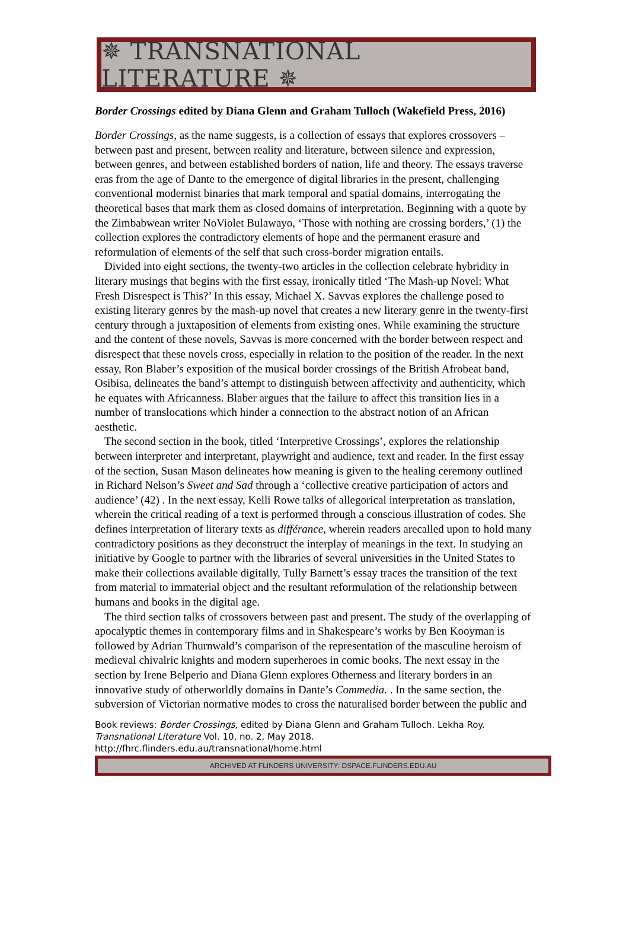✵ TRANSNATIONAL LITERATURE ✵
Border Crossings edited by Diana Glenn and Graham Tulloch (Wakefield Press, 2016)
Border Crossings, as the name suggests, is a collection of essays that explores crossovers – between past and present, between reality and literature, between silence and expression, between genres, and between established borders of nation, life and theory. The essays traverse eras from the age of Dante to the emergence of digital libraries in the present, challenging conventional modernist binaries that mark temporal and spatial domains, interrogating the theoretical bases that mark them as closed domains of interpretation. Beginning with a quote by the Zimbabwean writer NoViolet Bulawayo, ‘Those with nothing are crossing borders,’ (1) the collection explores the contradictory elements of hope and the permanent erasure and reformulation of elements of the self that such cross-border migration entails.
Divided into eight sections, the twenty-two articles in the collection celebrate hybridity in literary musings that begins with the first essay, ironically titled ‘The Mash-up Novel: What Fresh Disrespect is This?’ In this essay, Michael X. Savvas explores the challenge posed to existing literary genres by the mash-up novel that creates a new literary genre in the twenty-first century through a juxtaposition of elements from existing ones. While examining the structure and the content of these novels, Savvas is more concerned with the border between respect and disrespect that these novels cross, especially in relation to the position of the reader. In the next essay, Ron Blaber’s exposition of the musical border crossings of the British Afrobeat band, Osibisa, delineates the band’s attempt to distinguish between affectivity and authenticity, which he equates with Africanness. Blaber argues that the failure to affect this transition lies in a number of translocations which hinder a connection to the abstract notion of an African aesthetic.
The second section in the book, titled ‘Interpretive Crossings’, explores the relationship between interpreter and interpretant, playwright and audience, text and reader. In the first essay of the section, Susan Mason delineates how meaning is given to the healing ceremony outlined in Richard Nelson’s Sweet and Sad through a ‘collective creative participation of actors and audience’ (42) . In the next essay, Kelli Rowe talks of allegorical interpretation as translation, wherein the critical reading of a text is performed through a conscious illustration of codes. She defines interpretation of literary texts as différance, wherein readers arecalled upon to hold many contradictory positions as they deconstruct the interplay of meanings in the text. In studying an initiative by Google to partner with the libraries of several universities in the United States to make their collections available digitally, Tully Barnett’s essay traces the transition of the text from material to immaterial object and the resultant reformulation of the relationship between humans and books in the digital age.
The third section talks of crossovers between past and present. The study of the overlapping of apocalyptic themes in contemporary films and in Shakespeare’s works by Ben Kooyman is followed by Adrian Thurnwald’s comparison of the representation of the masculine heroism of medieval chivalric knights and modern superheroes in comic books. The next essay in the section by Irene Belperio and Diana Glenn explores Otherness and literary borders in an innovative study of otherworldly domains in Dante’s Commedia. . In the same section, the subversion of Victorian normative modes to cross the naturalised border between the public and
Book reviews: Border Crossings, edited by Diana Glenn and Graham Tulloch. Lekha Roy.
Transnational Literature Vol. 10, no. 2, May 2018.
http://fhrc.flinders.edu.au/transnational/home.html
ARCHIVED AT FLINDERS UNIVERSITY: DSPACE.FLINDERS.EDU.AU